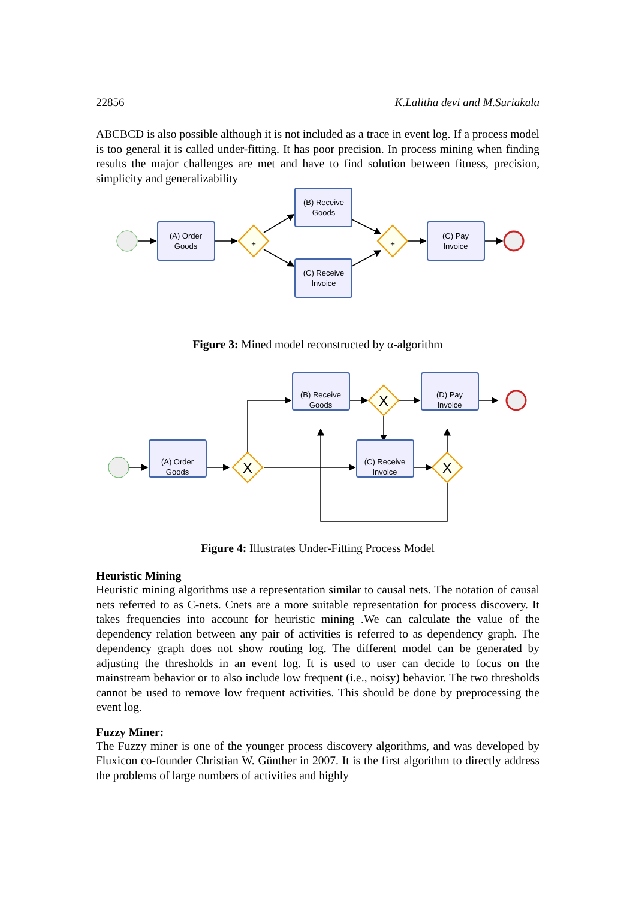22856 K.Lalitha devi and M.Suriakala
ABCBCD is also possible although it is not included as a trace in event log. If a process model is too general it is called under-fitting. It has poor precision. In process mining when finding results the major challenges are met and have to find solution between fitness, precision, simplicity and generalizability
+
+
(A) Order
Goods
(B) Receive
Goods
(C) Receive
Invoice
(C) Pay
Invoice
Figure 3: Mined model reconstructed by α-algorithm
X
X
X
(A) Order
Goods
(B) Receive
Goods
(C) Receive
Invoice
(D) Pay
Invoice
Figure 4: Illustrates Under-Fitting Process Model
Heuristic Mining
Heuristic mining algorithms use a representation similar to causal nets. The notation of causal nets referred to as C-nets. Cnets are a more suitable representation for process discovery. It takes frequencies into account for heuristic mining .We can calculate the value of the dependency relation between any pair of activities is referred to as dependency graph. The dependency graph does not show routing log. The different model can be generated by adjusting the thresholds in an event log. It is used to user can decide to focus on the mainstream behavior or to also include low frequent (i.e., noisy) behavior. The two thresholds cannot be used to remove low frequent activities. This should be done by preprocessing the event log.
Fuzzy Miner:
The Fuzzy miner is one of the younger process discovery algorithms, and was developed by Fluxicon co-founder Christian W. Günther in 2007. It is the first algorithm to directly address the problems of large numbers of activities and highly